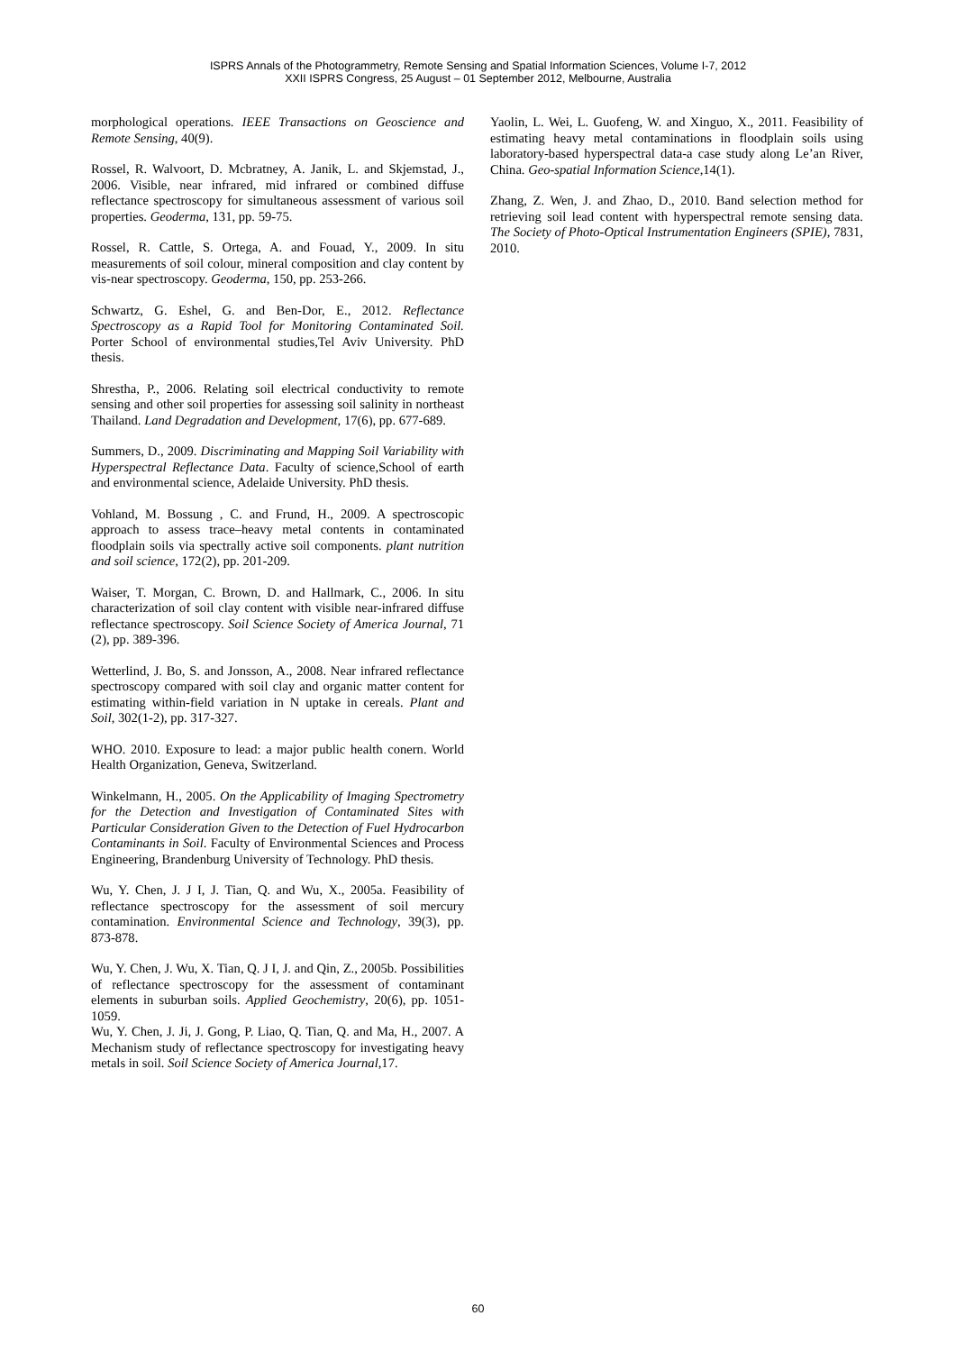ISPRS Annals of the Photogrammetry, Remote Sensing and Spatial Information Sciences, Volume I-7, 2012
XXII ISPRS Congress, 25 August – 01 September 2012, Melbourne, Australia
morphological operations. IEEE Transactions on Geoscience and Remote Sensing, 40(9).
Rossel, R. Walvoort, D. Mcbratney, A. Janik, L. and Skjemstad, J., 2006. Visible, near infrared, mid infrared or combined diffuse reflectance spectroscopy for simultaneous assessment of various soil properties. Geoderma, 131, pp. 59-75.
Rossel, R. Cattle, S. Ortega, A. and Fouad, Y., 2009. In situ measurements of soil colour, mineral composition and clay content by vis-near spectroscopy. Geoderma, 150, pp. 253-266.
Schwartz, G. Eshel, G. and Ben-Dor, E., 2012. Reflectance Spectroscopy as a Rapid Tool for Monitoring Contaminated Soil. Porter School of environmental studies,Tel Aviv University. PhD thesis.
Shrestha, P., 2006. Relating soil electrical conductivity to remote sensing and other soil properties for assessing soil salinity in northeast Thailand. Land Degradation and Development, 17(6), pp. 677-689.
Summers, D., 2009. Discriminating and Mapping Soil Variability with Hyperspectral Reflectance Data. Faculty of science,School of earth and environmental science, Adelaide University. PhD thesis.
Vohland, M. Bossung , C. and Frund, H., 2009. A spectroscopic approach to assess trace–heavy metal contents in contaminated floodplain soils via spectrally active soil components. plant nutrition and soil science, 172(2), pp. 201-209.
Waiser, T. Morgan, C. Brown, D. and Hallmark, C., 2006. In situ characterization of soil clay content with visible near-infrared diffuse reflectance spectroscopy. Soil Science Society of America Journal, 71 (2), pp. 389-396.
Wetterlind, J. Bo, S. and Jonsson, A., 2008. Near infrared reflectance spectroscopy compared with soil clay and organic matter content for estimating within-field variation in N uptake in cereals. Plant and Soil, 302(1-2), pp. 317-327.
WHO. 2010. Exposure to lead: a major public health conern. World Health Organization, Geneva, Switzerland.
Winkelmann, H., 2005. On the Applicability of Imaging Spectrometry for the Detection and Investigation of Contaminated Sites with Particular Consideration Given to the Detection of Fuel Hydrocarbon Contaminants in Soil. Faculty of Environmental Sciences and Process Engineering, Brandenburg University of Technology. PhD thesis.
Wu, Y. Chen, J. J I, J. Tian, Q. and Wu, X., 2005a. Feasibility of reflectance spectroscopy for the assessment of soil mercury contamination. Environmental Science and Technology, 39(3), pp. 873-878.
Wu, Y. Chen, J. Wu, X. Tian, Q. J I, J. and Qin, Z., 2005b. Possibilities of reflectance spectroscopy for the assessment of contaminant elements in suburban soils. Applied Geochemistry, 20(6), pp. 1051-1059.
Wu, Y. Chen, J. Ji, J. Gong, P. Liao, Q. Tian, Q. and Ma, H., 2007. A Mechanism study of reflectance spectroscopy for investigating heavy metals in soil. Soil Science Society of America Journal,17.
Yaolin, L. Wei, L. Guofeng, W. and Xinguo, X., 2011. Feasibility of estimating heavy metal contaminations in floodplain soils using laboratory-based hyperspectral data-a case study along Le’an River, China. Geo-spatial Information Science,14(1).
Zhang, Z. Wen, J. and Zhao, D., 2010. Band selection method for retrieving soil lead content with hyperspectral remote sensing data. The Society of Photo-Optical Instrumentation Engineers (SPIE), 7831, 2010.
60